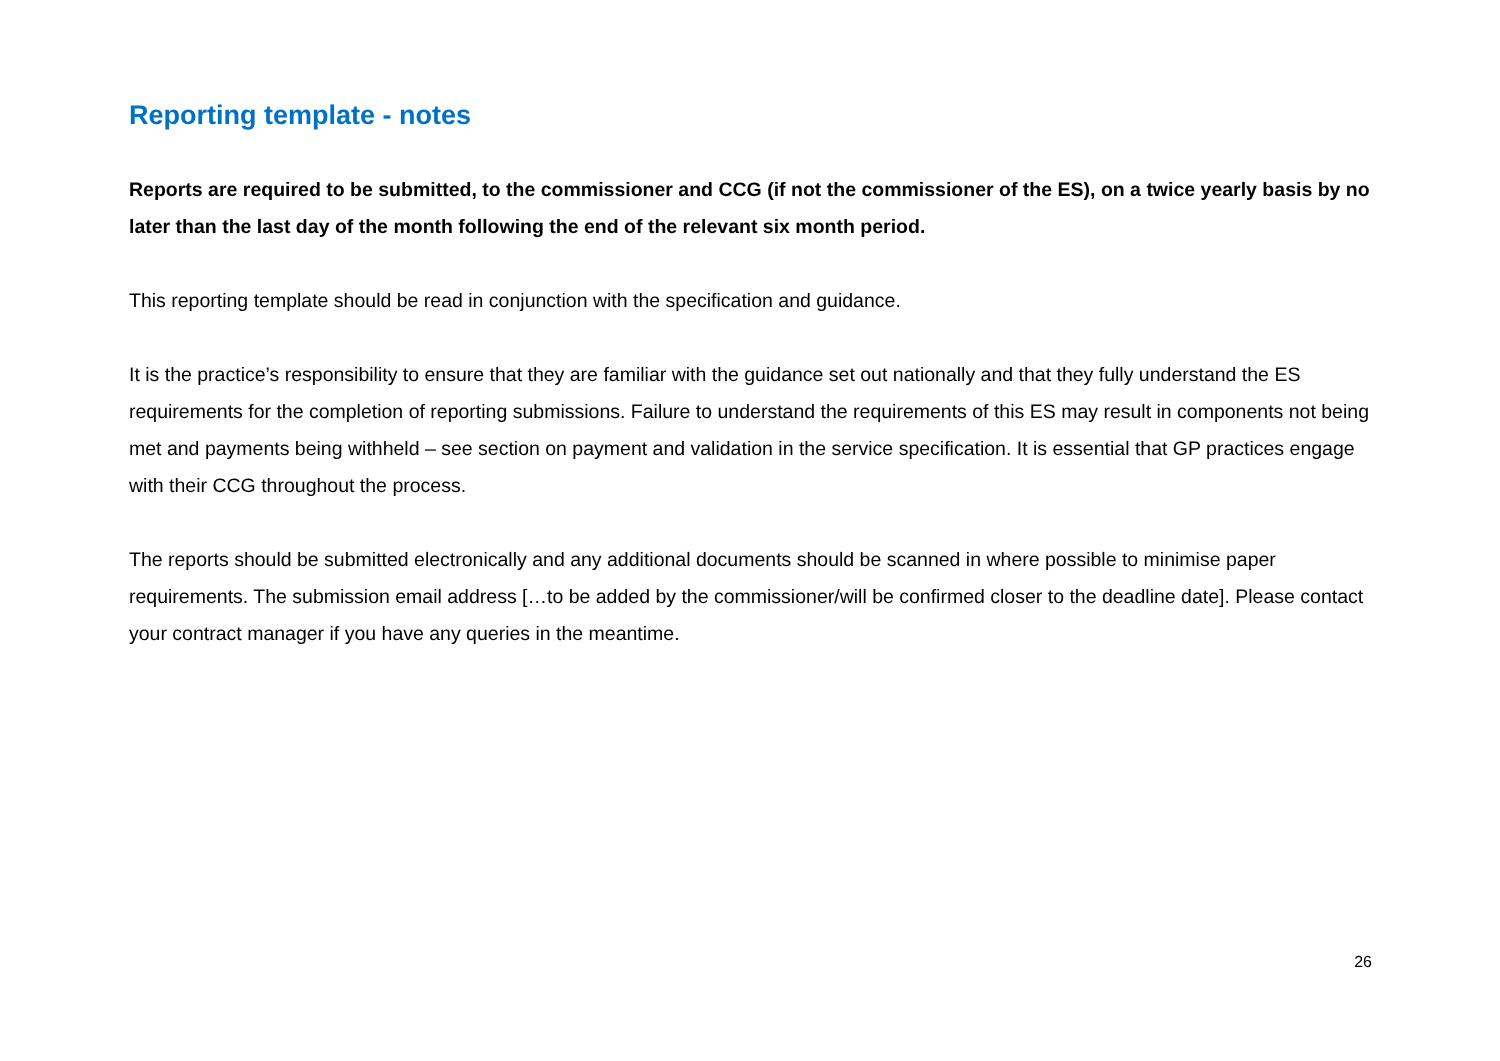Reporting template - notes
Reports are required to be submitted, to the commissioner and CCG (if not the commissioner of the ES), on a twice yearly basis by no later than the last day of the month following the end of the relevant six month period.
This reporting template should be read in conjunction with the specification and guidance.
It is the practice’s responsibility to ensure that they are familiar with the guidance set out nationally and that they fully understand the ES requirements for the completion of reporting submissions. Failure to understand the requirements of this ES may result in components not being met and payments being withheld – see section on payment and validation in the service specification. It is essential that GP practices engage with their CCG throughout the process.
The reports should be submitted electronically and any additional documents should be scanned in where possible to minimise paper requirements. The submission email address […to be added by the commissioner/will be confirmed closer to the deadline date]. Please contact your contract manager if you have any queries in the meantime.
26